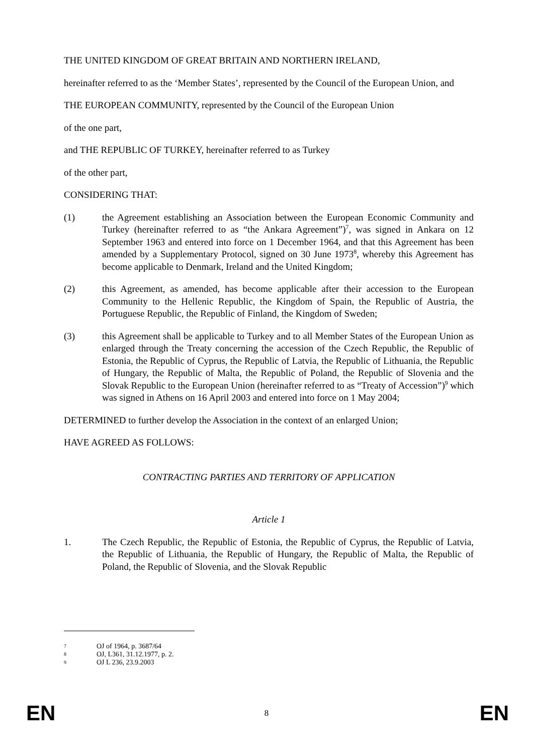THE UNITED KINGDOM OF GREAT BRITAIN AND NORTHERN IRELAND,
hereinafter referred to as the ‘Member States’, represented by the Council of the European Union, and
THE EUROPEAN COMMUNITY, represented by the Council of the European Union
of the one part,
and THE REPUBLIC OF TURKEY, hereinafter referred to as Turkey
of the other part,
CONSIDERING THAT:
(1) the Agreement establishing an Association between the European Economic Community and Turkey (hereinafter referred to as “the Ankara Agreement”)<sup>7</sup>, was signed in Ankara on 12 September 1963 and entered into force on 1 December 1964, and that this Agreement has been amended by a Supplementary Protocol, signed on 30 June 1973<sup>8</sup>, whereby this Agreement has become applicable to Denmark, Ireland and the United Kingdom;
(2) this Agreement, as amended, has become applicable after their accession to the European Community to the Hellenic Republic, the Kingdom of Spain, the Republic of Austria, the Portuguese Republic, the Republic of Finland, the Kingdom of Sweden;
(3) this Agreement shall be applicable to Turkey and to all Member States of the European Union as enlarged through the Treaty concerning the accession of the Czech Republic, the Republic of Estonia, the Republic of Cyprus, the Republic of Latvia, the Republic of Lithuania, the Republic of Hungary, the Republic of Malta, the Republic of Poland, the Republic of Slovenia and the Slovak Republic to the European Union (hereinafter referred to as “Treaty of Accession”)<sup>9</sup> which was signed in Athens on 16 April 2003 and entered into force on 1 May 2004;
DETERMINED to further develop the Association in the context of an enlarged Union;
HAVE AGREED AS FOLLOWS:
CONTRACTING PARTIES AND TERRITORY OF APPLICATION
Article 1
1. The Czech Republic, the Republic of Estonia, the Republic of Cyprus, the Republic of Latvia, the Republic of Lithuania, the Republic of Hungary, the Republic of Malta, the Republic of Poland, the Republic of Slovenia, and the Slovak Republic
7 OJ of 1964, p. 3687/64
8 OJ, L361, 31.12.1977, p. 2.
9 OJ L 236, 23.9.2003
EN 8 EN